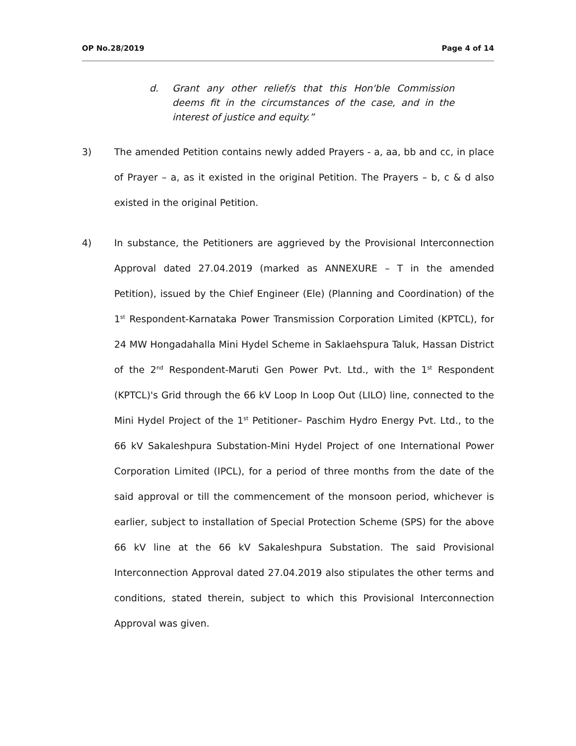OP No.28/2019 Page 4 of 14
d. Grant any other relief/s that this Hon'ble Commission deems fit in the circumstances of the case, and in the interest of justice and equity.”
3) The amended Petition contains newly added Prayers - a, aa, bb and cc, in place of Prayer – a, as it existed in the original Petition. The Prayers – b, c & d also existed in the original Petition.
4) In substance, the Petitioners are aggrieved by the Provisional Interconnection Approval dated 27.04.2019 (marked as ANNEXURE – T in the amended Petition), issued by the Chief Engineer (Ele) (Planning and Coordination) of the 1<sup>st</sup> Respondent-Karnataka Power Transmission Corporation Limited (KPTCL), for 24 MW Hongadahalla Mini Hydel Scheme in Saklaehspura Taluk, Hassan District of the 2<sup>nd</sup> Respondent-Maruti Gen Power Pvt. Ltd., with the 1<sup>st</sup> Respondent (KPTCL)'s Grid through the 66 kV Loop In Loop Out (LILO) line, connected to the Mini Hydel Project of the 1<sup>st</sup> Petitioner– Paschim Hydro Energy Pvt. Ltd., to the 66 kV Sakaleshpura Substation-Mini Hydel Project of one International Power Corporation Limited (IPCL), for a period of three months from the date of the said approval or till the commencement of the monsoon period, whichever is earlier, subject to installation of Special Protection Scheme (SPS) for the above 66 kV line at the 66 kV Sakaleshpura Substation. The said Provisional Interconnection Approval dated 27.04.2019 also stipulates the other terms and conditions, stated therein, subject to which this Provisional Interconnection Approval was given.